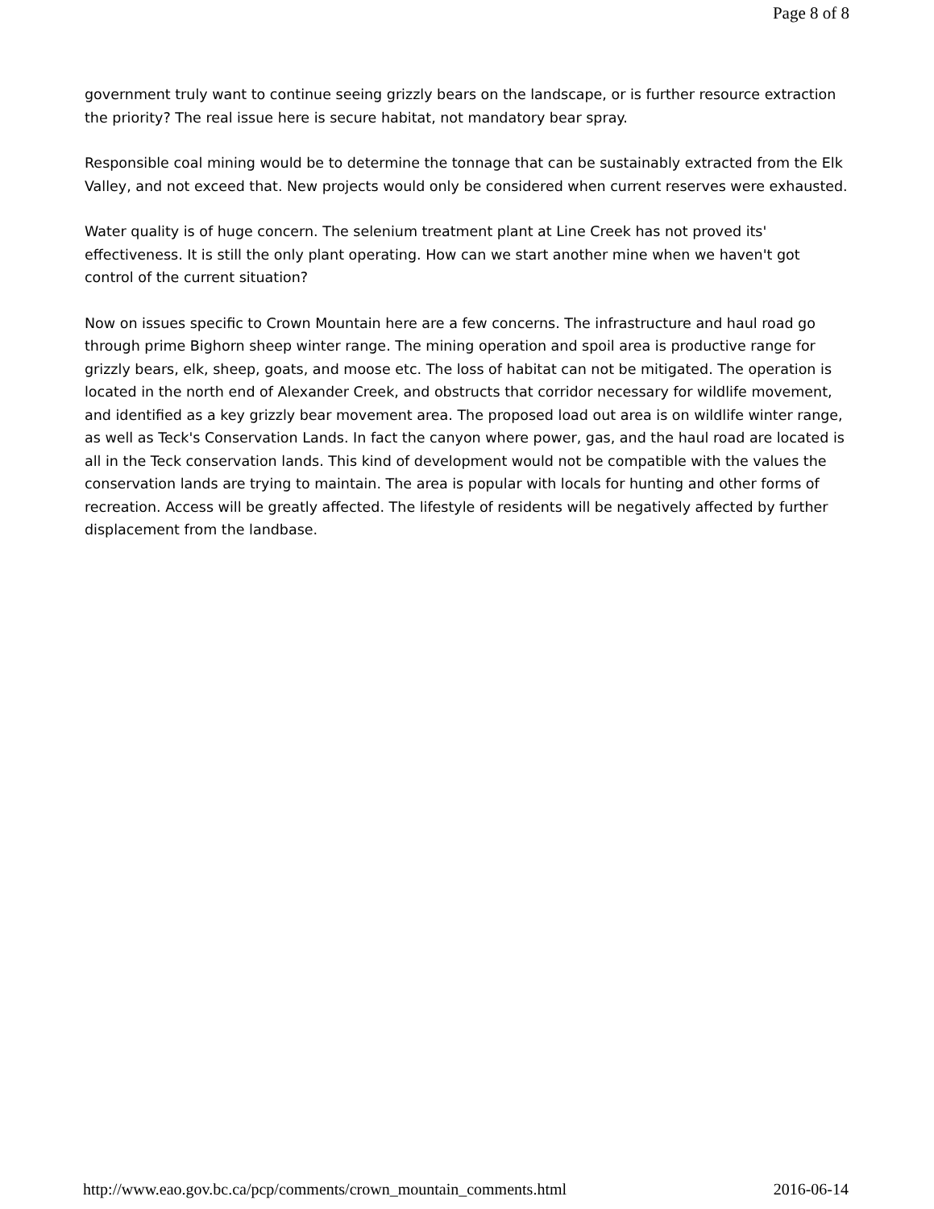Page 8 of 8
government truly want to continue seeing grizzly bears on the landscape, or is further resource extraction the priority? The real issue here is secure habitat, not mandatory bear spray.
Responsible coal mining would be to determine the tonnage that can be sustainably extracted from the Elk Valley, and not exceed that. New projects would only be considered when current reserves were exhausted.
Water quality is of huge concern. The selenium treatment plant at Line Creek has not proved its' effectiveness. It is still the only plant operating. How can we start another mine when we haven't got control of the current situation?
Now on issues specific to Crown Mountain here are a few concerns. The infrastructure and haul road go through prime Bighorn sheep winter range. The mining operation and spoil area is productive range for grizzly bears, elk, sheep, goats, and moose etc. The loss of habitat can not be mitigated. The operation is located in the north end of Alexander Creek, and obstructs that corridor necessary for wildlife movement, and identified as a key grizzly bear movement area. The proposed load out area is on wildlife winter range, as well as Teck's Conservation Lands. In fact the canyon where power, gas, and the haul road are located is all in the Teck conservation lands. This kind of development would not be compatible with the values the conservation lands are trying to maintain. The area is popular with locals for hunting and other forms of recreation. Access will be greatly affected. The lifestyle of residents will be negatively affected by further displacement from the landbase.
http://www.eao.gov.bc.ca/pcp/comments/crown_mountain_comments.html 2016-06-14